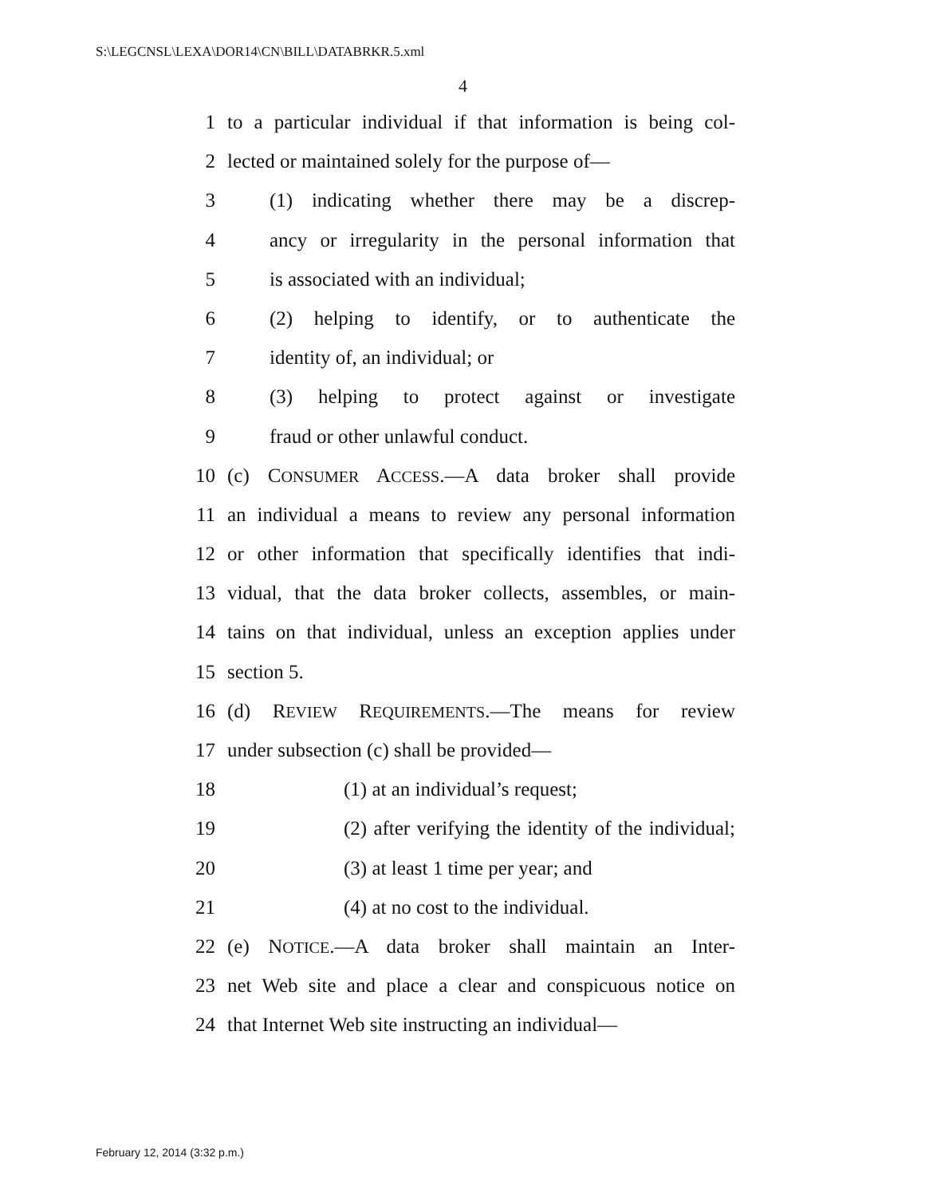S:\LEGCNSL\LEXA\DOR14\CN\BILL\DATABRKR.5.xml
4
1 to a particular individual if that information is being col-
2 lected or maintained solely for the purpose of—
3 (1) indicating whether there may be a discrep-
4 ancy or irregularity in the personal information that
5 is associated with an individual;
6 (2) helping to identify, or to authenticate the
7 identity of, an individual; or
8 (3) helping to protect against or investigate
9 fraud or other unlawful conduct.
10 (c) CONSUMER ACCESS.—A data broker shall provide
11 an individual a means to review any personal information
12 or other information that specifically identifies that indi-
13 vidual, that the data broker collects, assembles, or main-
14 tains on that individual, unless an exception applies under
15 section 5.
16 (d) REVIEW REQUIREMENTS.—The means for review
17 under subsection (c) shall be provided—
18 (1) at an individual’s request;
19 (2) after verifying the identity of the individual;
20 (3) at least 1 time per year; and
21 (4) at no cost to the individual.
22 (e) NOTICE.—A data broker shall maintain an Inter-
23 net Web site and place a clear and conspicuous notice on
24 that Internet Web site instructing an individual—
February 12, 2014 (3:32 p.m.)